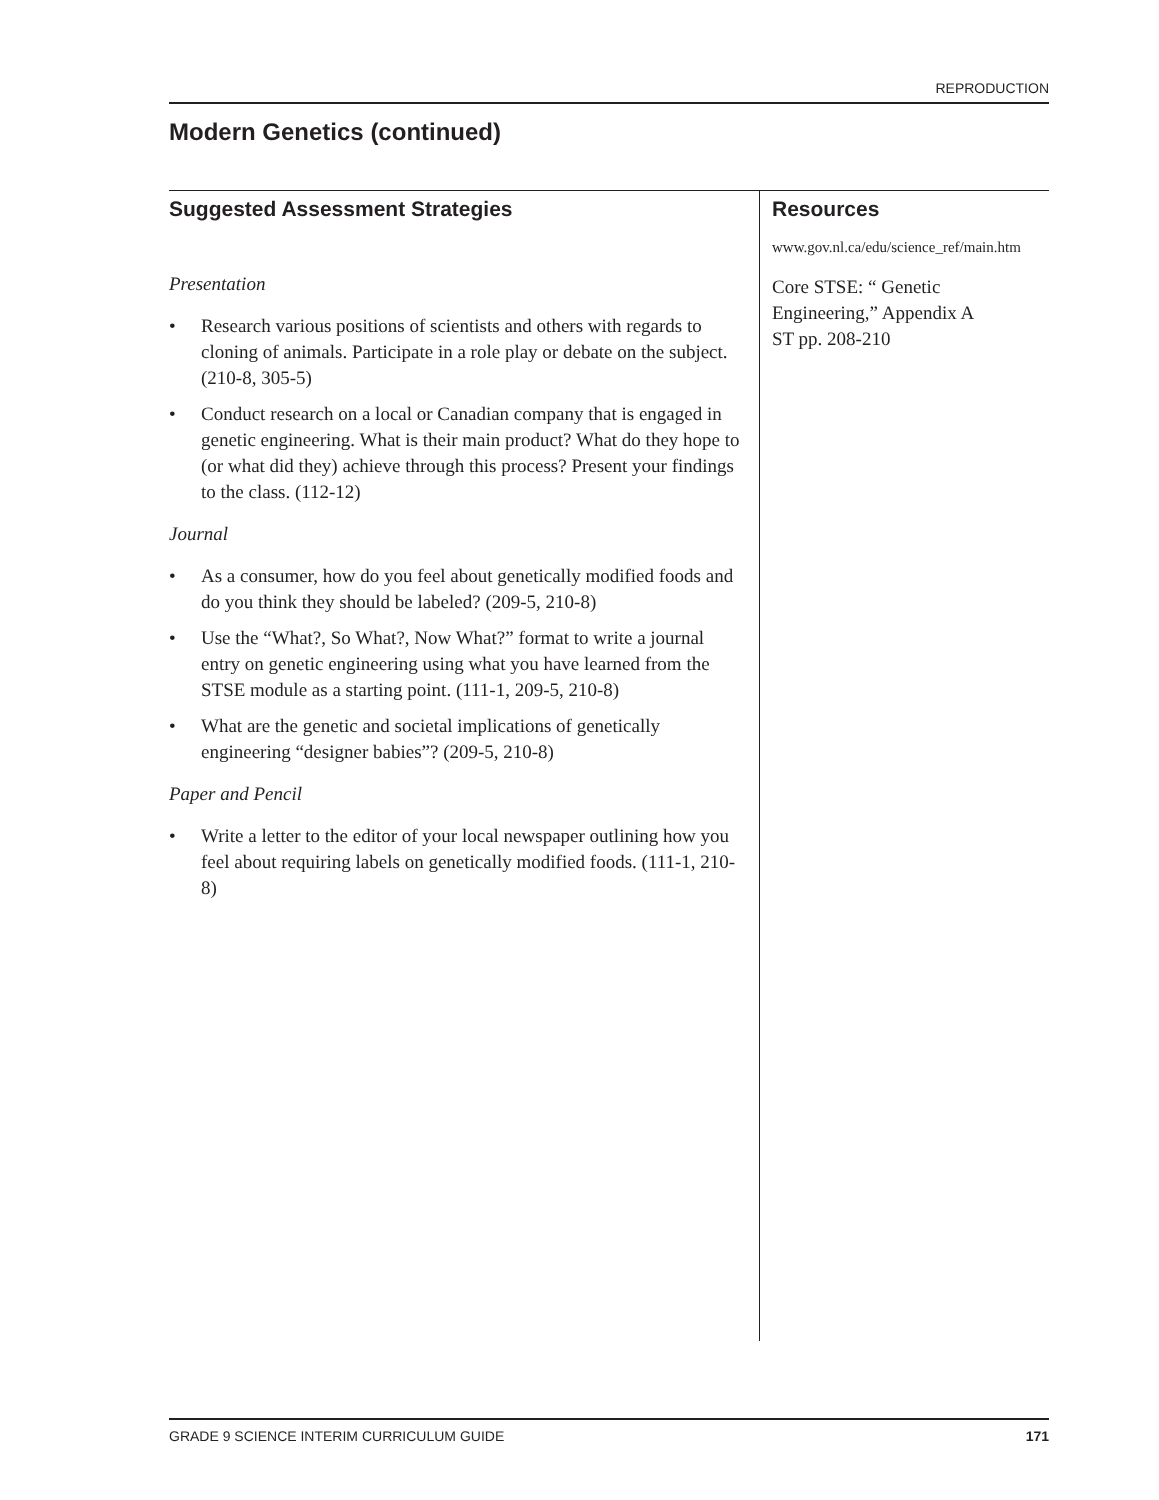REPRODUCTION
Modern Genetics (continued)
Suggested Assessment Strategies
Presentation
• Research various positions of scientists and others with regards to cloning of animals. Participate in a role play or debate on the subject. (210-8, 305-5)
• Conduct research on a local or Canadian company that is engaged in genetic engineering. What is their main product? What do they hope to (or what did they) achieve through this process? Present your findings to the class. (112-12)
Journal
• As a consumer, how do you feel about genetically modified foods and do you think they should be labeled? (209-5, 210-8)
• Use the “What?, So What?, Now What?” format to write a journal entry on genetic engineering using what you have learned from the STSE module as a starting point. (111-1, 209-5, 210-8)
• What are the genetic and societal implications of genetically engineering “designer babies”? (209-5, 210-8)
Paper and Pencil
• Write a letter to the editor of your local newspaper outlining how you feel about requiring labels on genetically modified foods. (111-1, 210-8)
Resources
www.gov.nl.ca/edu/science_ref/main.htm
Core STSE: “ Genetic Engineering,” Appendix A
ST pp. 208-210
GRADE 9 SCIENCE INTERIM CURRICULUM GUIDE 171